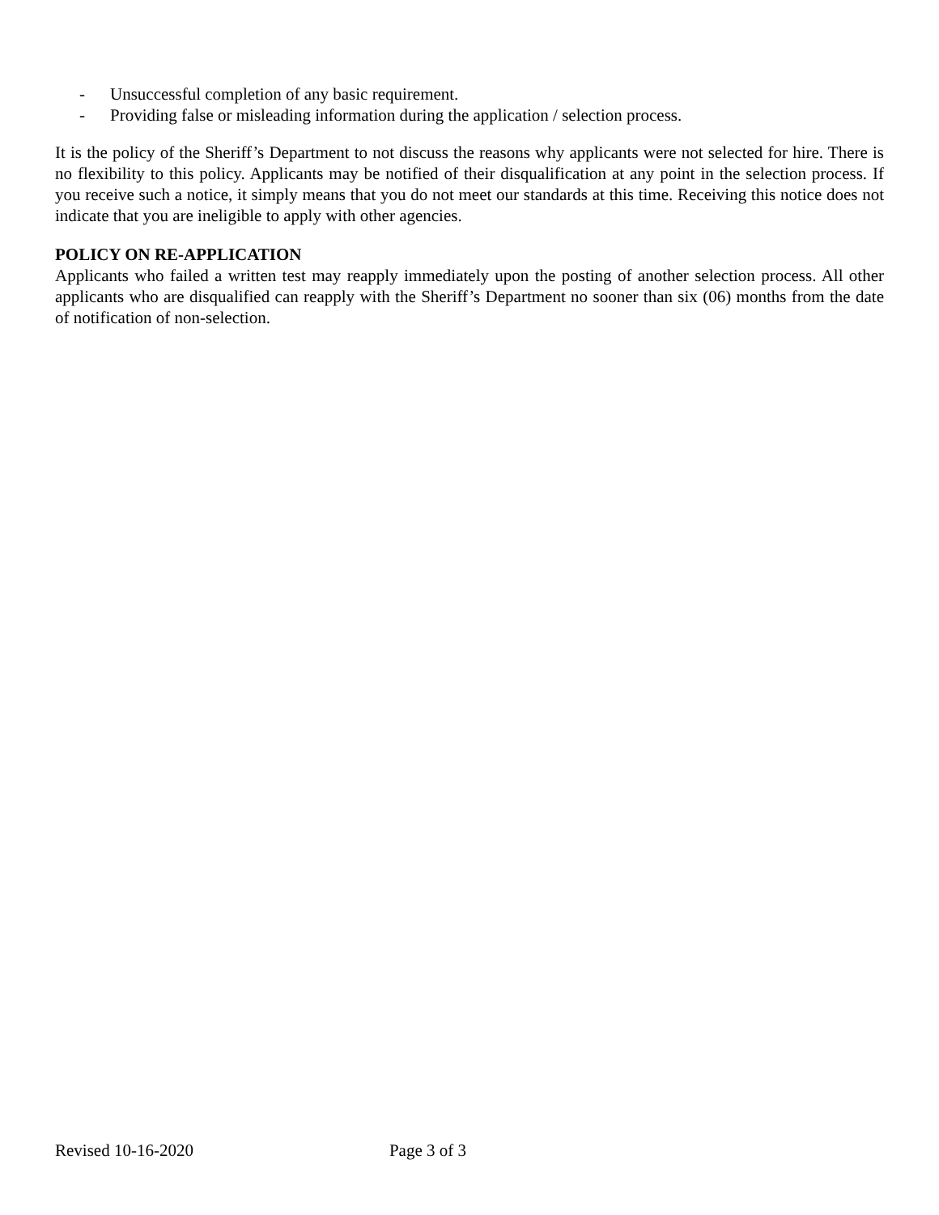- Unsuccessful completion of any basic requirement.
- Providing false or misleading information during the application / selection process.
It is the policy of the Sheriff’s Department to not discuss the reasons why applicants were not selected for hire. There is no flexibility to this policy. Applicants may be notified of their disqualification at any point in the selection process. If you receive such a notice, it simply means that you do not meet our standards at this time. Receiving this notice does not indicate that you are ineligible to apply with other agencies.
POLICY ON RE-APPLICATION
Applicants who failed a written test may reapply immediately upon the posting of another selection process. All other applicants who are disqualified can reapply with the Sheriff’s Department no sooner than six (06) months from the date of notification of non-selection.
Revised 10-16-2020 Page 3 of 3